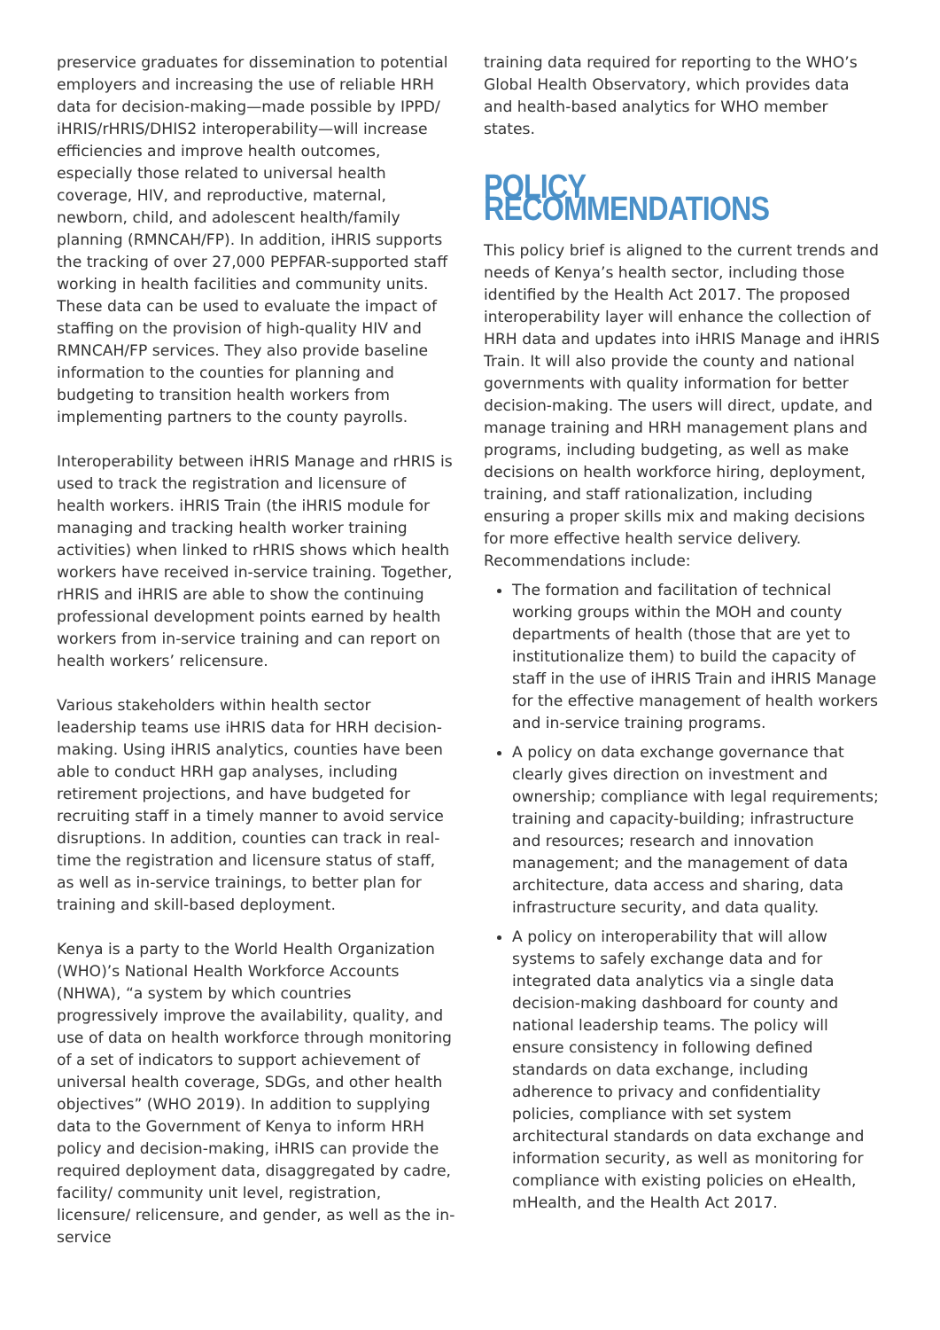preservice graduates for dissemination to potential employers and increasing the use of reliable HRH data for decision-making—made possible by IPPD/ iHRIS/rHRIS/DHIS2 interoperability—will increase efficiencies and improve health outcomes, especially those related to universal health coverage, HIV, and reproductive, maternal, newborn, child, and adolescent health/family planning (RMNCAH/FP). In addition, iHRIS supports the tracking of over 27,000 PEPFAR-supported staff working in health facilities and community units. These data can be used to evaluate the impact of staffing on the provision of high-quality HIV and RMNCAH/FP services. They also provide baseline information to the counties for planning and budgeting to transition health workers from implementing partners to the county payrolls.
Interoperability between iHRIS Manage and rHRIS is used to track the registration and licensure of health workers. iHRIS Train (the iHRIS module for managing and tracking health worker training activities) when linked to rHRIS shows which health workers have received in-service training. Together, rHRIS and iHRIS are able to show the continuing professional development points earned by health workers from in-service training and can report on health workers’ relicensure.
Various stakeholders within health sector leadership teams use iHRIS data for HRH decision-making. Using iHRIS analytics, counties have been able to conduct HRH gap analyses, including retirement projections, and have budgeted for recruiting staff in a timely manner to avoid service disruptions. In addition, counties can track in real-time the registration and licensure status of staff, as well as in-service trainings, to better plan for training and skill-based deployment.
Kenya is a party to the World Health Organization (WHO)’s National Health Workforce Accounts (NHWA), “a system by which countries progressively improve the availability, quality, and use of data on health workforce through monitoring of a set of indicators to support achievement of universal health coverage, SDGs, and other health objectives” (WHO 2019). In addition to supplying data to the Government of Kenya to inform HRH policy and decision-making, iHRIS can provide the required deployment data, disaggregated by cadre, facility/ community unit level, registration, licensure/ relicensure, and gender, as well as the in-service
training data required for reporting to the WHO’s Global Health Observatory, which provides data and health-based analytics for WHO member states.
POLICY RECOMMENDATIONS
This policy brief is aligned to the current trends and needs of Kenya’s health sector, including those identified by the Health Act 2017. The proposed interoperability layer will enhance the collection of HRH data and updates into iHRIS Manage and iHRIS Train. It will also provide the county and national governments with quality information for better decision-making. The users will direct, update, and manage training and HRH management plans and programs, including budgeting, as well as make decisions on health workforce hiring, deployment, training, and staff rationalization, including ensuring a proper skills mix and making decisions for more effective health service delivery. Recommendations include:
The formation and facilitation of technical working groups within the MOH and county departments of health (those that are yet to institutionalize them) to build the capacity of staff in the use of iHRIS Train and iHRIS Manage for the effective management of health workers and in-service training programs.
A policy on data exchange governance that clearly gives direction on investment and ownership; compliance with legal requirements; training and capacity-building; infrastructure and resources; research and innovation management; and the management of data architecture, data access and sharing, data infrastructure security, and data quality.
A policy on interoperability that will allow systems to safely exchange data and for integrated data analytics via a single data decision-making dashboard for county and national leadership teams. The policy will ensure consistency in following defined standards on data exchange, including adherence to privacy and confidentiality policies, compliance with set system architectural standards on data exchange and information security, as well as monitoring for compliance with existing policies on eHealth, mHealth, and the Health Act 2017.